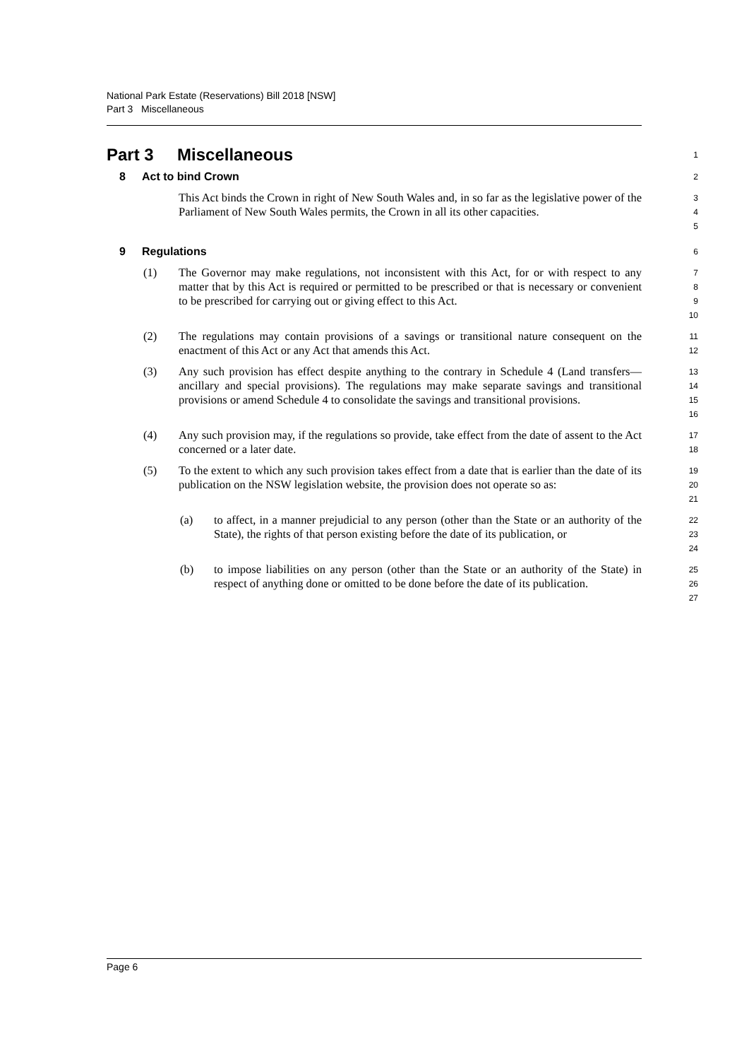National Park Estate (Reservations) Bill 2018 [NSW]
Part 3 Miscellaneous
Part 3 Miscellaneous
1
8 Act to bind Crown
2
This Act binds the Crown in right of New South Wales and, in so far as the legislative power of the Parliament of New South Wales permits, the Crown in all its other capacities.
3
4
5
9 Regulations
6
(1) The Governor may make regulations, not inconsistent with this Act, for or with respect to any matter that by this Act is required or permitted to be prescribed or that is necessary or convenient to be prescribed for carrying out or giving effect to this Act.
7
8
9
10
(2) The regulations may contain provisions of a savings or transitional nature consequent on the enactment of this Act or any Act that amends this Act.
11
12
(3) Any such provision has effect despite anything to the contrary in Schedule 4 (Land transfers—ancillary and special provisions). The regulations may make separate savings and transitional provisions or amend Schedule 4 to consolidate the savings and transitional provisions.
13
14
15
16
(4) Any such provision may, if the regulations so provide, take effect from the date of assent to the Act concerned or a later date.
17
18
(5) To the extent to which any such provision takes effect from a date that is earlier than the date of its publication on the NSW legislation website, the provision does not operate so as:
19
20
21
(a) to affect, in a manner prejudicial to any person (other than the State or an authority of the State), the rights of that person existing before the date of its publication, or
22
23
24
(b) to impose liabilities on any person (other than the State or an authority of the State) in respect of anything done or omitted to be done before the date of its publication.
25
26
27
Page 6